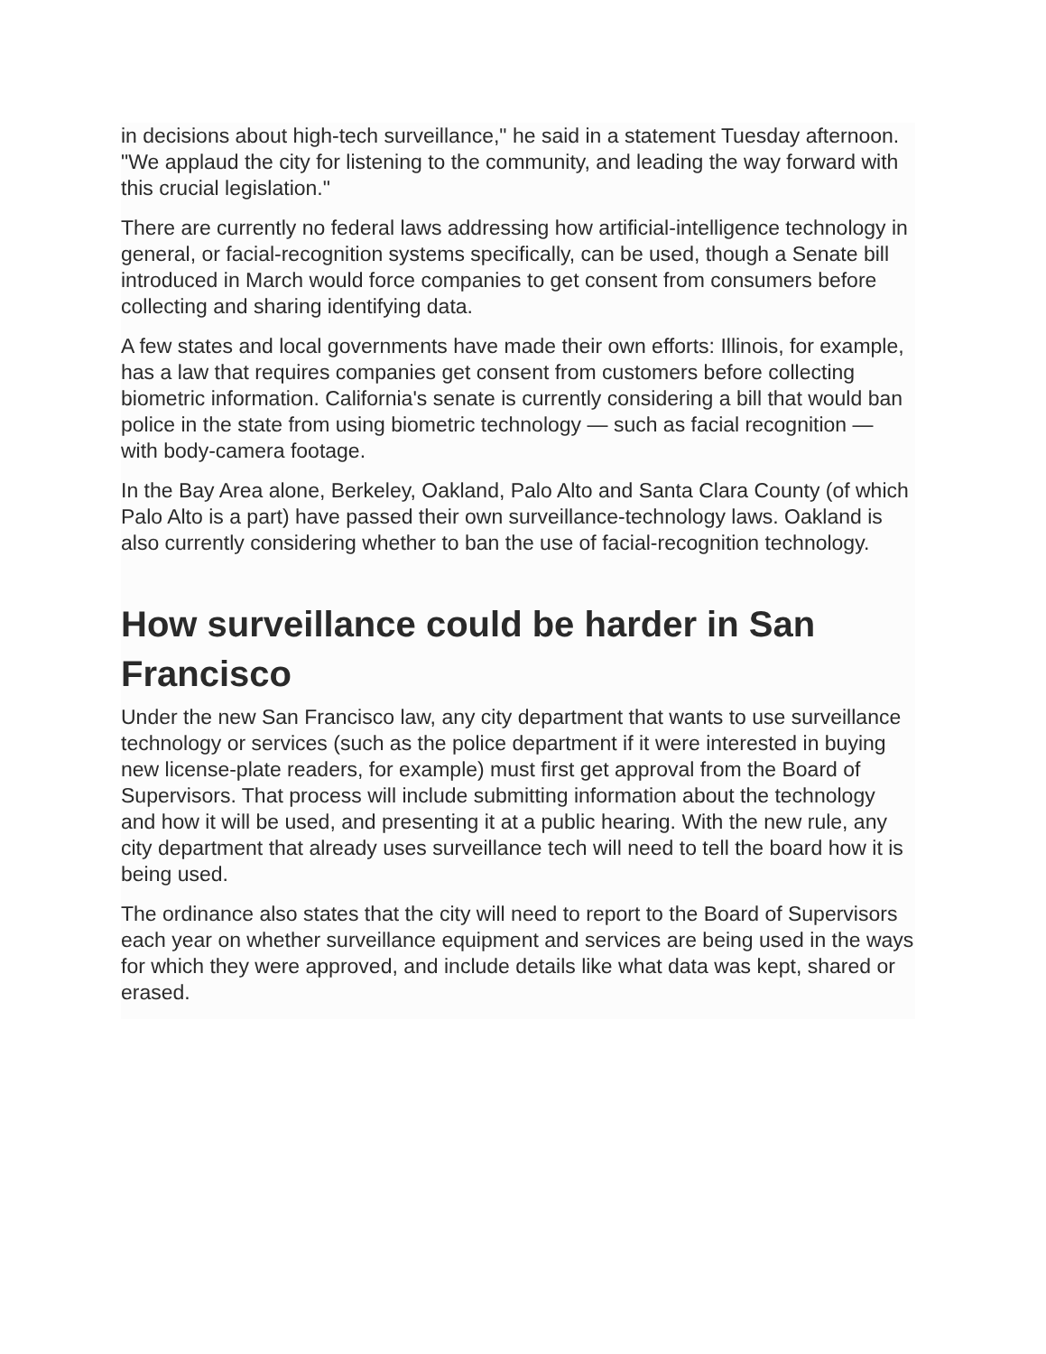in decisions about high-tech surveillance," he said in a statement Tuesday afternoon. "We applaud the city for listening to the community, and leading the way forward with this crucial legislation."
There are currently no federal laws addressing how artificial-intelligence technology in general, or facial-recognition systems specifically, can be used, though a Senate bill introduced in March would force companies to get consent from consumers before collecting and sharing identifying data.
A few states and local governments have made their own efforts: Illinois, for example, has a law that requires companies get consent from customers before collecting biometric information. California's senate is currently considering a bill that would ban police in the state from using biometric technology — such as facial recognition — with body-camera footage.
In the Bay Area alone, Berkeley, Oakland, Palo Alto and Santa Clara County (of which Palo Alto is a part) have passed their own surveillance-technology laws. Oakland is also currently considering whether to ban the use of facial-recognition technology.
How surveillance could be harder in San Francisco
Under the new San Francisco law, any city department that wants to use surveillance technology or services (such as the police department if it were interested in buying new license-plate readers, for example) must first get approval from the Board of Supervisors. That process will include submitting information about the technology and how it will be used, and presenting it at a public hearing. With the new rule, any city department that already uses surveillance tech will need to tell the board how it is being used.
The ordinance also states that the city will need to report to the Board of Supervisors each year on whether surveillance equipment and services are being used in the ways for which they were approved, and include details like what data was kept, shared or erased.